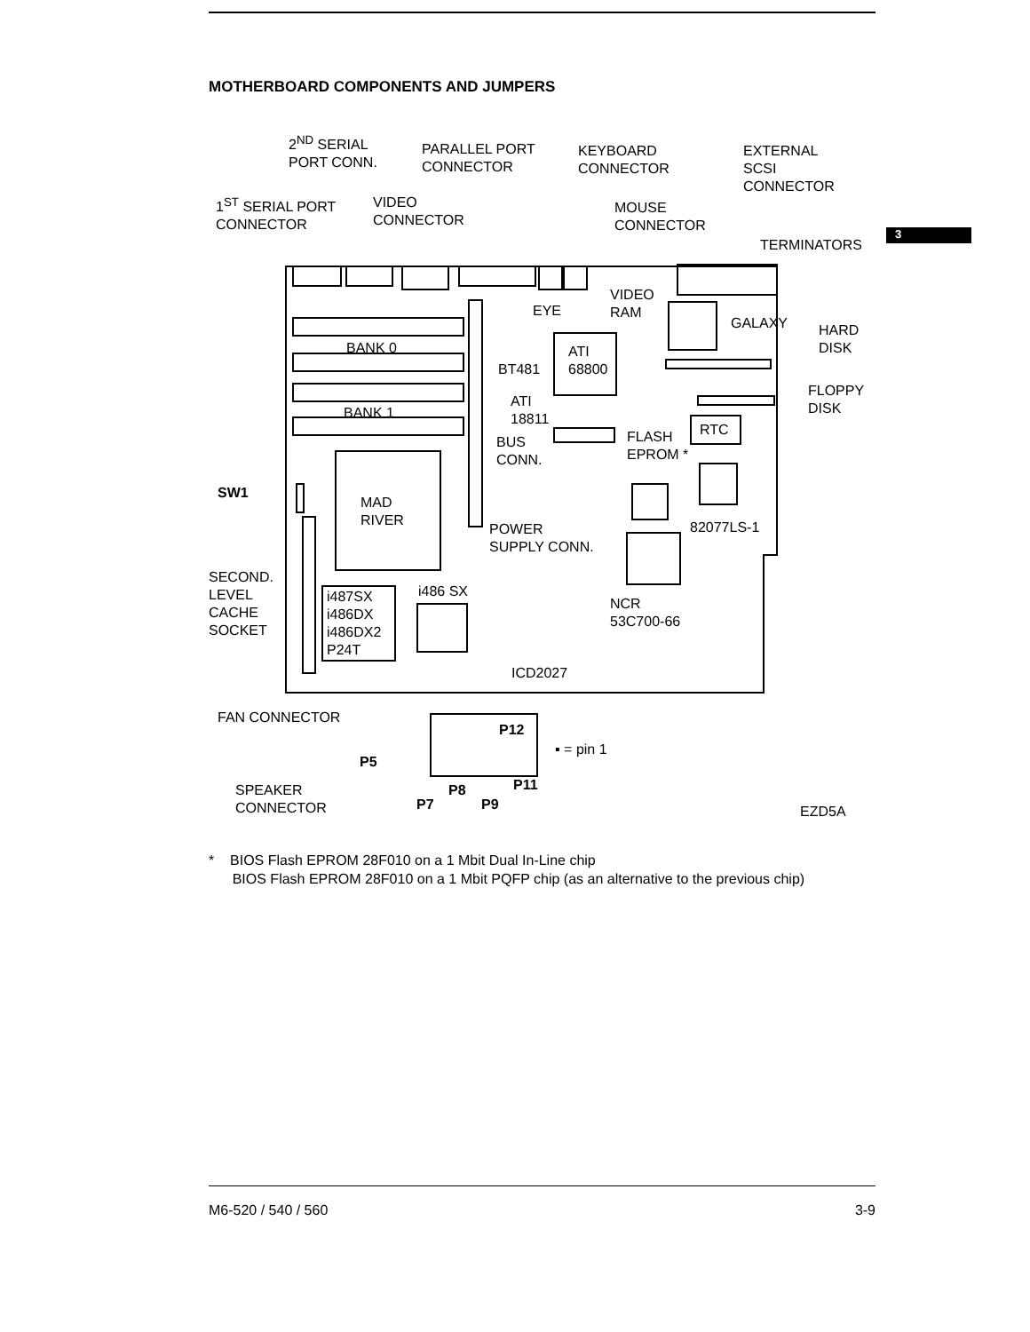MOTHERBOARD COMPONENTS AND JUMPERS
3
2<sup>ND</sup> SERIAL
PORT CONN.
PARALLEL PORT
CONNECTOR
KEYBOARD
CONNECTOR
EXTERNAL
SCSI
CONNECTOR
1<sup>ST</sup> SERIAL PORT
CONNECTOR
VIDEO
CONNECTOR
MOUSE
CONNECTOR
TERMINATORS
EYE
VIDEO
RAM
GALAXY
HARD
DISK
BANK 0
ATI
68800
BT481
FLOPPY
DISK
ATI
18811
BANK 1
RTC
BUS
CONN.
FLASH
EPROM *
SW1
MAD
RIVER
82077LS-1
POWER
SUPPLY CONN.
SECOND.
LEVEL
CACHE
SOCKET
i486 SX
i487SX
i486DX
i486DX2
P24T
NCR
53C700-66
ICD2027
FAN CONNECTOR
P12
▪ = pin 1
P5
P11
SPEAKER
CONNECTOR
P8
P7 P9 EZD5A
* BIOS Flash EPROM 28F010 on a 1 Mbit Dual In-Line chip
BIOS Flash EPROM 28F010 on a 1 Mbit PQFP chip (as an alternative to the previous chip)
M6-520 / 540 / 560 3-9